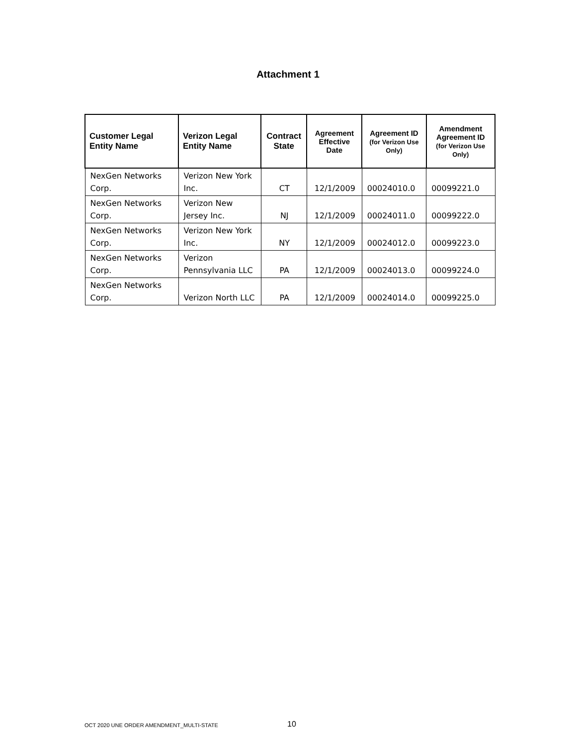Attachment 1
| Customer Legal Entity Name | Verizon Legal Entity Name | Contract State | Agreement Effective Date | Agreement ID (for Verizon Use Only) | Amendment Agreement ID (for Verizon Use Only) |
| --- | --- | --- | --- | --- | --- |
| NexGen Networks Corp. | Verizon New York Inc. | CT | 12/1/2009 | 00024010.0 | 00099221.0 |
| NexGen Networks Corp. | Verizon New Jersey Inc. | NJ | 12/1/2009 | 00024011.0 | 00099222.0 |
| NexGen Networks Corp. | Verizon New York Inc. | NY | 12/1/2009 | 00024012.0 | 00099223.0 |
| NexGen Networks Corp. | Verizon Pennsylvania LLC | PA | 12/1/2009 | 00024013.0 | 00099224.0 |
| NexGen Networks Corp. | Verizon North LLC | PA | 12/1/2009 | 00024014.0 | 00099225.0 |
OCT 2020 UNE ORDER AMENDMENT_MULTI-STATE
10